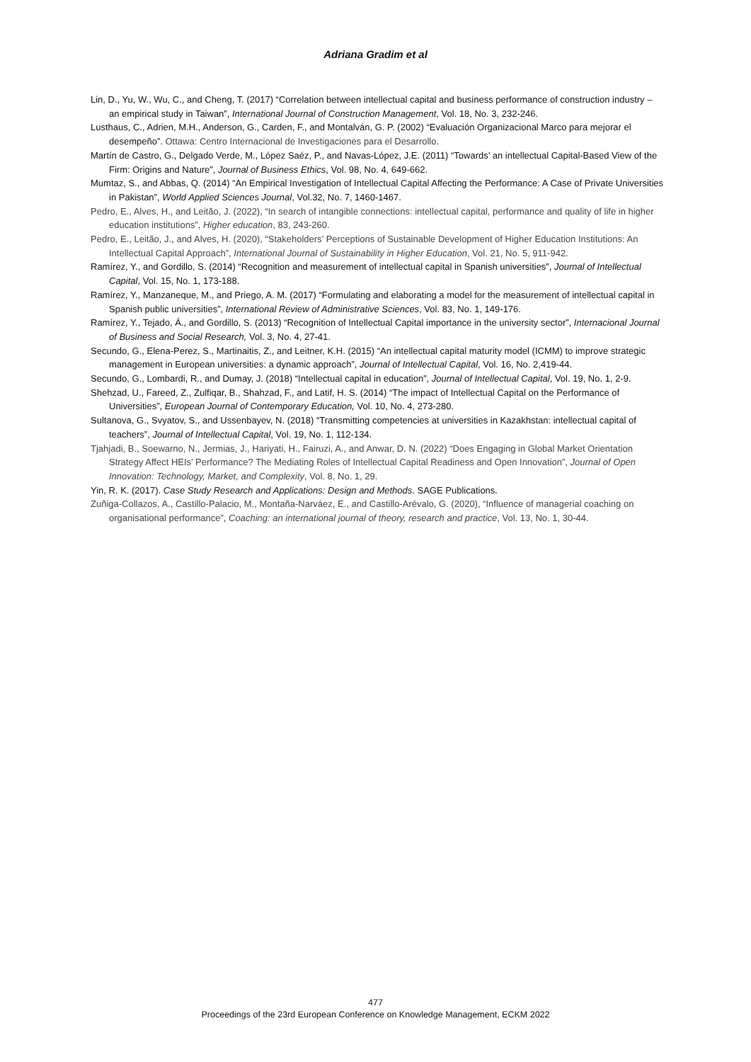Adriana Gradim et al
Lin, D., Yu, W., Wu, C., and Cheng, T. (2017) “Correlation between intellectual capital and business performance of construction industry – an empirical study in Taiwan”, International Journal of Construction Management, Vol. 18, No. 3, 232-246.
Lusthaus, C., Adrien, M.H., Anderson, G., Carden, F., and Montalván, G. P. (2002) “Evaluación Organizacional Marco para mejorar el desempeño”. Ottawa: Centro Internacional de Investigaciones para el Desarrollo.
Martín de Castro, G., Delgado Verde, M., López Saéz, P., and Navas-López, J.E. (2011) “Towards’ an intellectual Capital-Based View of the Firm: Origins and Nature”, Journal of Business Ethics, Vol. 98, No. 4, 649-662.
Mumtaz, S., and Abbas, Q. (2014) “An Empirical Investigation of Intellectual Capital Affecting the Performance: A Case of Private Universities in Pakistan”, World Applied Sciences Journal, Vol.32, No. 7, 1460-1467.
Pedro, E., Alves, H., and Leitão, J. (2022), “In search of intangible connections: intellectual capital, performance and quality of life in higher education institutions”, Higher education, 83, 243-260.
Pedro, E., Leitão, J., and Alves, H. (2020), “Stakeholders’ Perceptions of Sustainable Development of Higher Education Institutions: An Intellectual Capital Approach”, International Journal of Sustainability in Higher Education, Vol. 21, No. 5, 911-942.
Ramírez, Y., and Gordillo, S. (2014) “Recognition and measurement of intellectual capital in Spanish universities”, Journal of Intellectual Capital, Vol. 15, No. 1, 173-188.
Ramírez, Y., Manzaneque, M., and Priego, A. M. (2017) “Formulating and elaborating a model for the measurement of intellectual capital in Spanish public universities”, International Review of Administrative Sciences, Vol. 83, No. 1, 149-176.
Ramírez, Y., Tejado, Á., and Gordillo, S. (2013) “Recognition of Intellectual Capital importance in the university sector”, Internacional Journal of Business and Social Research, Vol. 3, No. 4, 27-41.
Secundo, G., Elena-Perez, S., Martinaitis, Z., and Leitner, K.H. (2015) “An intellectual capital maturity model (ICMM) to improve strategic management in European universities: a dynamic approach”, Journal of Intellectual Capital, Vol. 16, No. 2,419-44.
Secundo, G., Lombardi, R., and Dumay, J. (2018) “Intellectual capital in education”, Journal of Intellectual Capital, Vol. 19, No. 1, 2-9.
Shehzad, U., Fareed, Z., Zulfiqar, B., Shahzad, F., and Latif, H. S. (2014) “The impact of Intellectual Capital on the Performance of Universities”, European Journal of Contemporary Education, Vol. 10, No. 4, 273-280.
Sultanova, G., Svyatov, S., and Ussenbayev, N. (2018) “Transmitting competencies at universities in Kazakhstan: intellectual capital of teachers”, Journal of Intellectual Capital, Vol. 19, No. 1, 112-134.
Tjahjadi, B., Soewarno, N., Jermias, J., Hariyati, H., Fairuzi, A., and Anwar, D. N. (2022) “Does Engaging in Global Market Orientation Strategy Affect HEIs’ Performance? The Mediating Roles of Intellectual Capital Readiness and Open Innovation”, Journal of Open Innovation: Technology, Market, and Complexity, Vol. 8, No. 1, 29.
Yin, R. K. (2017). Case Study Research and Applications: Design and Methods. SAGE Publications.
Zuñiga-Collazos, A., Castillo-Palacio, M., Montaña-Narváez, E., and Castillo-Arévalo, G. (2020), “Influence of managerial coaching on organisational performance”, Coaching: an international journal of theory, research and practice, Vol. 13, No. 1, 30-44.
477
Proceedings of the 23rd European Conference on Knowledge Management, ECKM 2022